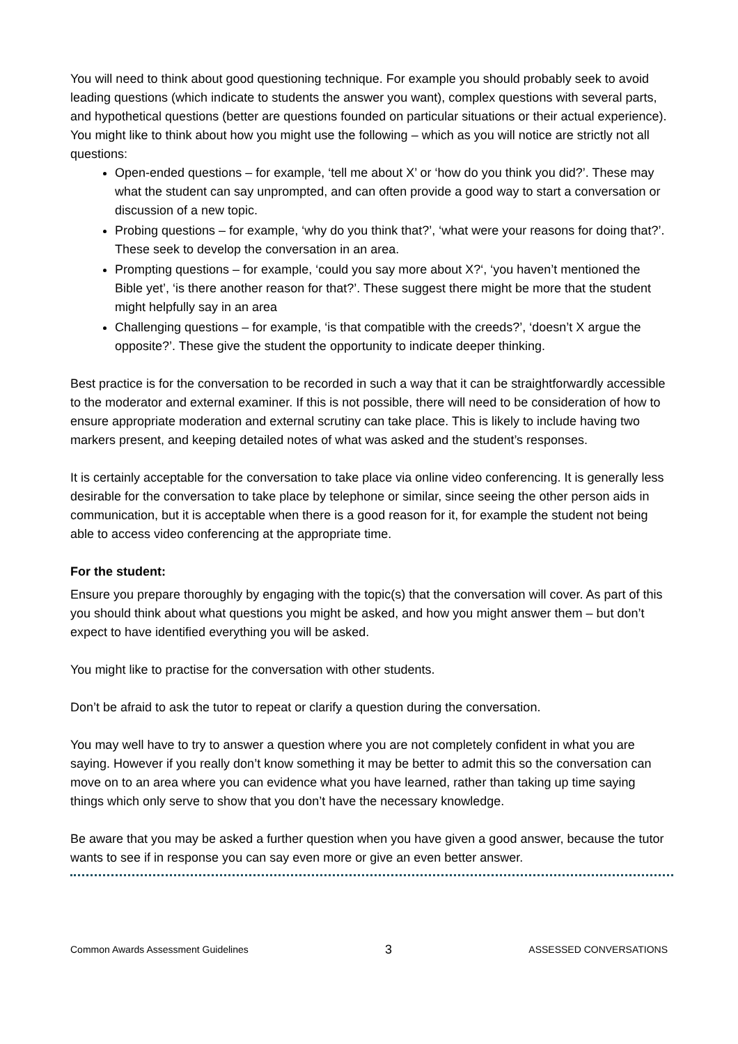You will need to think about good questioning technique. For example you should probably seek to avoid leading questions (which indicate to students the answer you want), complex questions with several parts, and hypothetical questions (better are questions founded on particular situations or their actual experience). You might like to think about how you might use the following – which as you will notice are strictly not all questions:
Open-ended questions – for example, ‘tell me about X’ or ‘how do you think you did?’. These may what the student can say unprompted, and can often provide a good way to start a conversation or discussion of a new topic.
Probing questions – for example, ‘why do you think that?’, ‘what were your reasons for doing that?’. These seek to develop the conversation in an area.
Prompting questions – for example, ‘could you say more about X?‘, ‘you haven’t mentioned the Bible yet’, ‘is there another reason for that?’. These suggest there might be more that the student might helpfully say in an area
Challenging questions – for example, ‘is that compatible with the creeds?’, ‘doesn’t X argue the opposite?’. These give the student the opportunity to indicate deeper thinking.
Best practice is for the conversation to be recorded in such a way that it can be straightforwardly accessible to the moderator and external examiner. If this is not possible, there will need to be consideration of how to ensure appropriate moderation and external scrutiny can take place. This is likely to include having two markers present, and keeping detailed notes of what was asked and the student’s responses.
It is certainly acceptable for the conversation to take place via online video conferencing. It is generally less desirable for the conversation to take place by telephone or similar, since seeing the other person aids in communication, but it is acceptable when there is a good reason for it, for example the student not being able to access video conferencing at the appropriate time.
For the student:
Ensure you prepare thoroughly by engaging with the topic(s) that the conversation will cover. As part of this you should think about what questions you might be asked, and how you might answer them – but don’t expect to have identified everything you will be asked.
You might like to practise for the conversation with other students.
Don’t be afraid to ask the tutor to repeat or clarify a question during the conversation.
You may well have to try to answer a question where you are not completely confident in what you are saying. However if you really don’t know something it may be better to admit this so the conversation can move on to an area where you can evidence what you have learned, rather than taking up time saying things which only serve to show that you don’t have the necessary knowledge.
Be aware that you may be asked a further question when you have given a good answer, because the tutor wants to see if in response you can say even more or give an even better answer.
Common Awards Assessment Guidelines 3 ASSESSED CONVERSATIONS